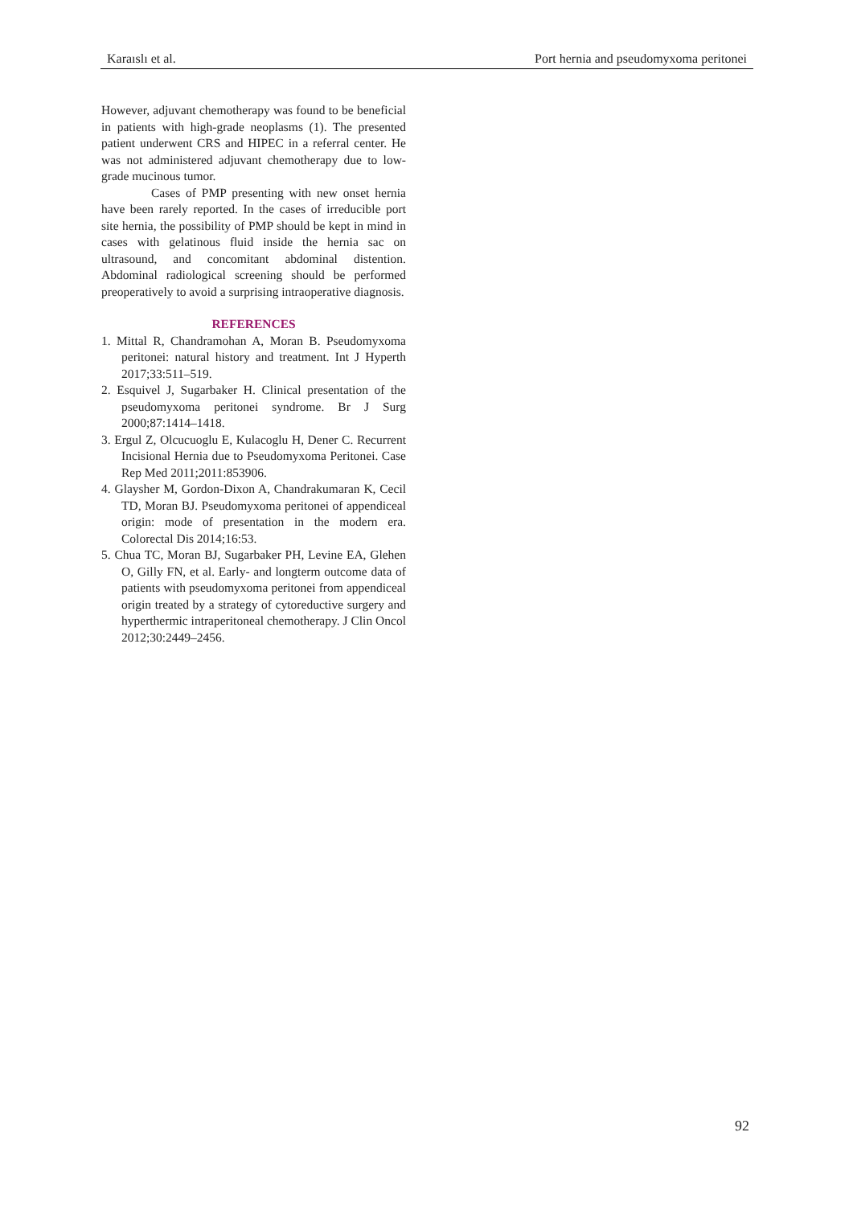Karaıslı et al. Port hernia and pseudomyxoma peritonei
However, adjuvant chemotherapy was found to be beneficial in patients with high-grade neoplasms (1). The presented patient underwent CRS and HIPEC in a referral center. He was not administered adjuvant chemotherapy due to low-grade mucinous tumor.
Cases of PMP presenting with new onset hernia have been rarely reported. In the cases of irreducible port site hernia, the possibility of PMP should be kept in mind in cases with gelatinous fluid inside the hernia sac on ultrasound, and concomitant abdominal distention. Abdominal radiological screening should be performed preoperatively to avoid a surprising intraoperative diagnosis.
REFERENCES
1. Mittal R, Chandramohan A, Moran B. Pseudomyxoma peritonei: natural history and treatment. Int J Hyperth 2017;33:511–519.
2. Esquivel J, Sugarbaker H. Clinical presentation of the pseudomyxoma peritonei syndrome. Br J Surg 2000;87:1414–1418.
3. Ergul Z, Olcucuoglu E, Kulacoglu H, Dener C. Recurrent Incisional Hernia due to Pseudomyxoma Peritonei. Case Rep Med 2011;2011:853906.
4. Glaysher M, Gordon-Dixon A, Chandrakumaran K, Cecil TD, Moran BJ. Pseudomyxoma peritonei of appendiceal origin: mode of presentation in the modern era. Colorectal Dis 2014;16:53.
5. Chua TC, Moran BJ, Sugarbaker PH, Levine EA, Glehen O, Gilly FN, et al. Early- and longterm outcome data of patients with pseudomyxoma peritonei from appendiceal origin treated by a strategy of cytoreductive surgery and hyperthermic intraperitoneal chemotherapy. J Clin Oncol 2012;30:2449–2456.
92